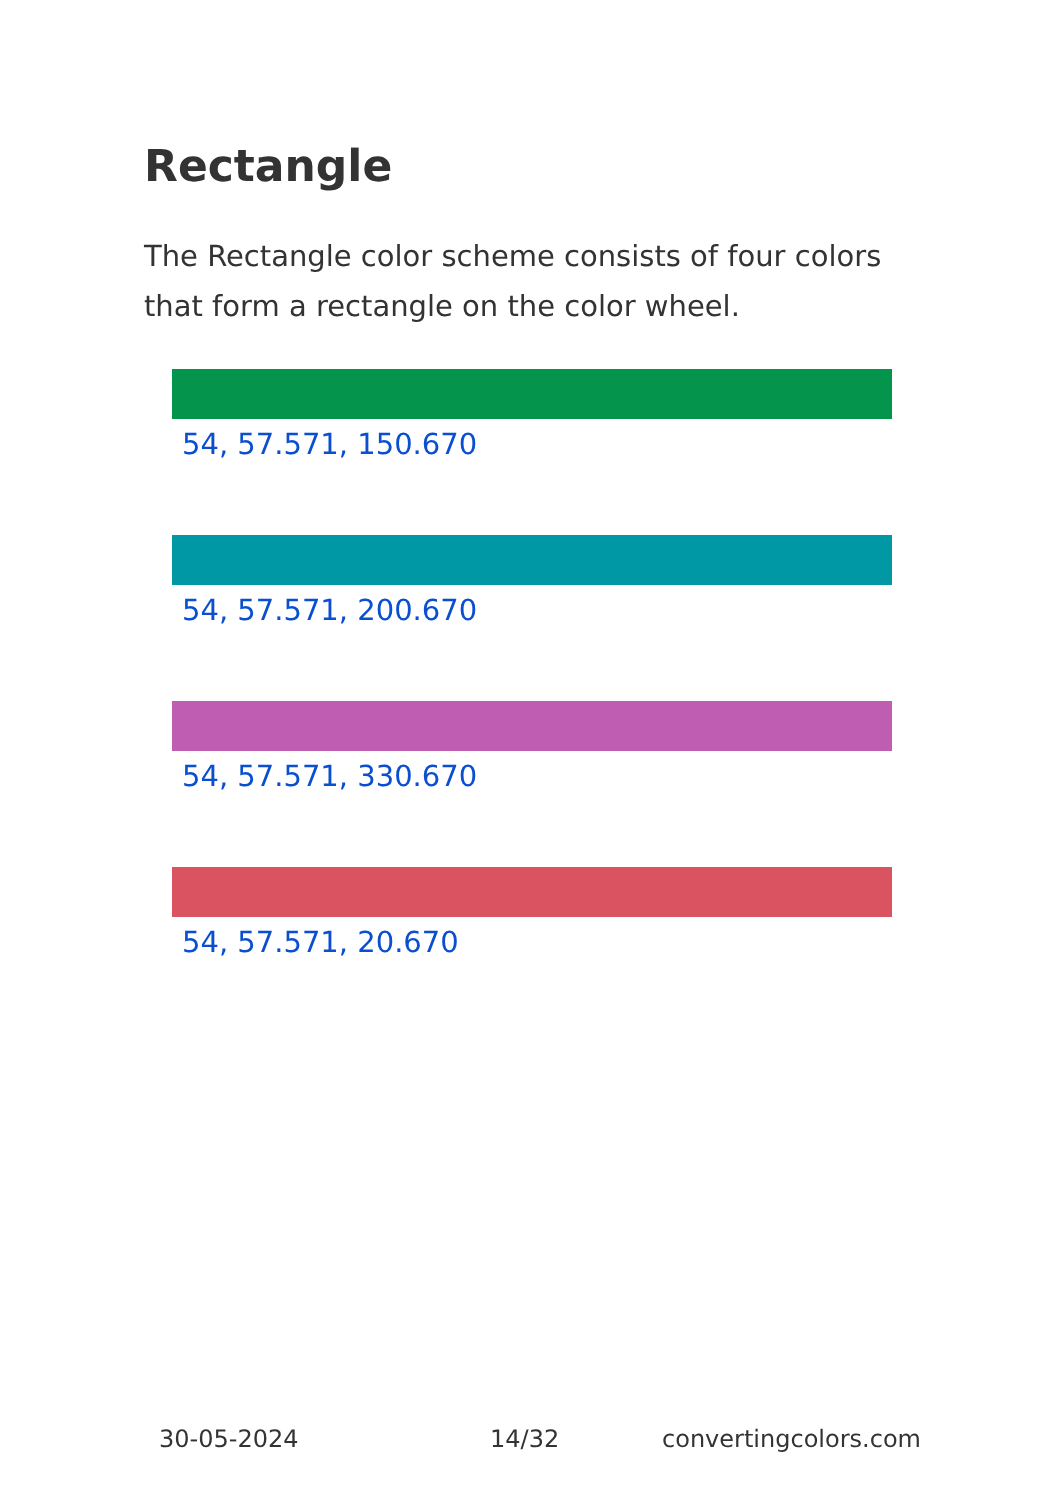Rectangle
The Rectangle color scheme consists of four colors that form a rectangle on the color wheel.
54, 57.571, 150.670
54, 57.571, 200.670
54, 57.571, 330.670
54, 57.571, 20.670
30-05-2024 14/32 convertingcolors.com